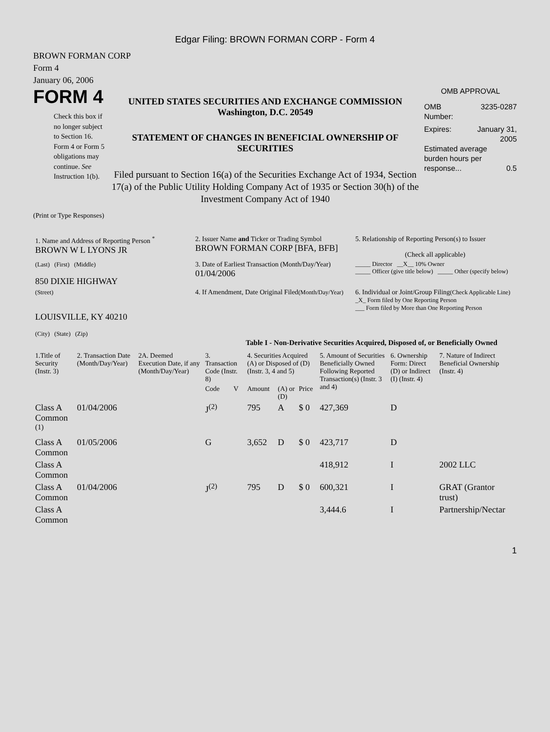Edgar Filing: BROWN FORMAN CORP - Form 4
BROWN FORMAN CORP
Form 4
January 06, 2006
FORM 4
Check this box if no longer subject to Section 16. Form 4 or Form 5 obligations may continue. See Instruction 1(b).
UNITED STATES SECURITIES AND EXCHANGE COMMISSION
Washington, D.C. 20549
STATEMENT OF CHANGES IN BENEFICIAL OWNERSHIP OF SECURITIES
Filed pursuant to Section 16(a) of the Securities Exchange Act of 1934, Section 17(a) of the Public Utility Holding Company Act of 1935 or Section 30(h) of the Investment Company Act of 1940
OMB APPROVAL
OMB
Number: 3235-0287
Expires: January 31,
2005
Estimated average burden hours per response... 0.5
(Print or Type Responses)
| 1. Name and Address of Reporting Person <sup>*</sup> BROWN W L LYONS JR | 2. Issuer Name and Ticker or Trading Symbol BROWN FORMAN CORP [BFA, BFB] | 5. Relationship of Reporting Person(s) to Issuer (Check all applicable) |
| (Last) (First) (Middle) 850 DIXIE HIGHWAY | 3. Date of Earliest Transaction (Month/Day/Year) 01/04/2006 | _____ Director __X__ 10% Owner _____ Officer (give title below) _____ Other (specify below) |
| (Street) LOUISVILLE, KY 40210 (City) (State) (Zip) | 4. If Amendment, Date Original Filed (Month/Day/Year) | 6. Individual or Joint/Group Filing (Check Applicable Line) _X_ Form filed by One Reporting Person ___ Form filed by More than One Reporting Person |
Table I - Non-Derivative Securities Acquired, Disposed of, or Beneficially Owned
| 1.Title of Security (Instr. 3) | 2. Transaction Date (Month/Day/Year) | 2A. Deemed Execution Date, if any (Month/Day/Year) | 3. Transaction Code (Instr. 8) | | 4. Securities Acquired (A) or Disposed of (D) (Instr. 3, 4 and 5) | | | 5. Amount of Securities Beneficially Owned Following Reported Transaction(s) (Instr. 3 and 4) | 6. Ownership Form: Direct (D) or Indirect (I) (Instr. 4) | 7. Nature of Indirect Beneficial Ownership (Instr. 4) |
| --- | --- | --- | --- | --- | --- | --- | --- | --- | --- | --- |
| | | | Code | V | Amount | (A) or (D) | Price | | | |
| Class A Common <sup>(1)</sup> | 01/04/2006 | | J<sup>(2)</sup> | | 795 | A | $ 0 | 427,369 | D | |
| Class A Common | 01/05/2006 | | G | | 3,652 | D | $ 0 | 423,717 | D | |
| Class A Common | | | | | | | | 418,912 | I | 2002 LLC |
| Class A Common | 01/04/2006 | | J<sup>(2)</sup> | | 795 | D | $ 0 | 600,321 | I | GRAT (Grantor trust) |
| Class A Common | | | | | | | | 3,444.6 | I | Partnership/Nectar |
1